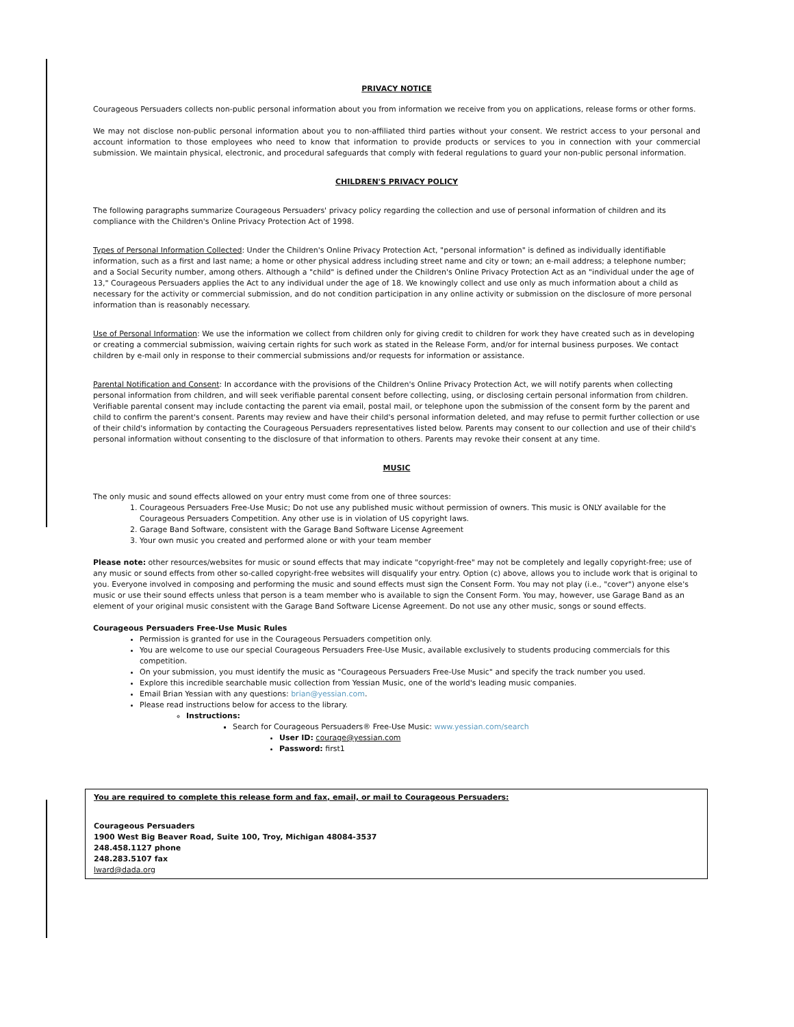PRIVACY NOTICE
Courageous Persuaders collects non-public personal information about you from information we receive from you on applications, release forms or other forms.
We may not disclose non-public personal information about you to non-affiliated third parties without your consent. We restrict access to your personal and account information to those employees who need to know that information to provide products or services to you in connection with your commercial submission. We maintain physical, electronic, and procedural safeguards that comply with federal regulations to guard your non-public personal information.
CHILDREN'S PRIVACY POLICY
The following paragraphs summarize Courageous Persuaders' privacy policy regarding the collection and use of personal information of children and its compliance with the Children's Online Privacy Protection Act of 1998.
Types of Personal Information Collected: Under the Children's Online Privacy Protection Act, "personal information" is defined as individually identifiable information, such as a first and last name; a home or other physical address including street name and city or town; an e-mail address; a telephone number; and a Social Security number, among others. Although a "child" is defined under the Children's Online Privacy Protection Act as an "individual under the age of 13," Courageous Persuaders applies the Act to any individual under the age of 18. We knowingly collect and use only as much information about a child as necessary for the activity or commercial submission, and do not condition participation in any online activity or submission on the disclosure of more personal information than is reasonably necessary.
Use of Personal Information: We use the information we collect from children only for giving credit to children for work they have created such as in developing or creating a commercial submission, waiving certain rights for such work as stated in the Release Form, and/or for internal business purposes. We contact children by e-mail only in response to their commercial submissions and/or requests for information or assistance.
Parental Notification and Consent: In accordance with the provisions of the Children's Online Privacy Protection Act, we will notify parents when collecting personal information from children, and will seek verifiable parental consent before collecting, using, or disclosing certain personal information from children. Verifiable parental consent may include contacting the parent via email, postal mail, or telephone upon the submission of the consent form by the parent and child to confirm the parent's consent. Parents may review and have their child's personal information deleted, and may refuse to permit further collection or use of their child's information by contacting the Courageous Persuaders representatives listed below. Parents may consent to our collection and use of their child's personal information without consenting to the disclosure of that information to others. Parents may revoke their consent at any time.
MUSIC
The only music and sound effects allowed on your entry must come from one of three sources:
1. Courageous Persuaders Free-Use Music; Do not use any published music without permission of owners. This music is ONLY available for the Courageous Persuaders Competition. Any other use is in violation of US copyright laws.
2. Garage Band Software, consistent with the Garage Band Software License Agreement
3. Your own music you created and performed alone or with your team member
Please note: other resources/websites for music or sound effects that may indicate "copyright-free" may not be completely and legally copyright-free; use of any music or sound effects from other so-called copyright-free websites will disqualify your entry. Option (c) above, allows you to include work that is original to you. Everyone involved in composing and performing the music and sound effects must sign the Consent Form. You may not play (i.e., "cover") anyone else's music or use their sound effects unless that person is a team member who is available to sign the Consent Form. You may, however, use Garage Band as an element of your original music consistent with the Garage Band Software License Agreement. Do not use any other music, songs or sound effects.
Courageous Persuaders Free-Use Music Rules
Permission is granted for use in the Courageous Persuaders competition only.
You are welcome to use our special Courageous Persuaders Free-Use Music, available exclusively to students producing commercials for this competition.
On your submission, you must identify the music as "Courageous Persuaders Free-Use Music" and specify the track number you used.
Explore this incredible searchable music collection from Yessian Music, one of the world's leading music companies.
Email Brian Yessian with any questions: brian@yessian.com.
Please read instructions below for access to the library.
Instructions:
Search for Courageous Persuaders® Free-Use Music: www.yessian.com/search
User ID: courage@yessian.com
Password: first1
You are required to complete this release form and fax, email, or mail to Courageous Persuaders:
Courageous Persuaders
1900 West Big Beaver Road, Suite 100, Troy, Michigan 48084-3537
248.458.1127 phone
248.283.5107 fax
lward@dada.org